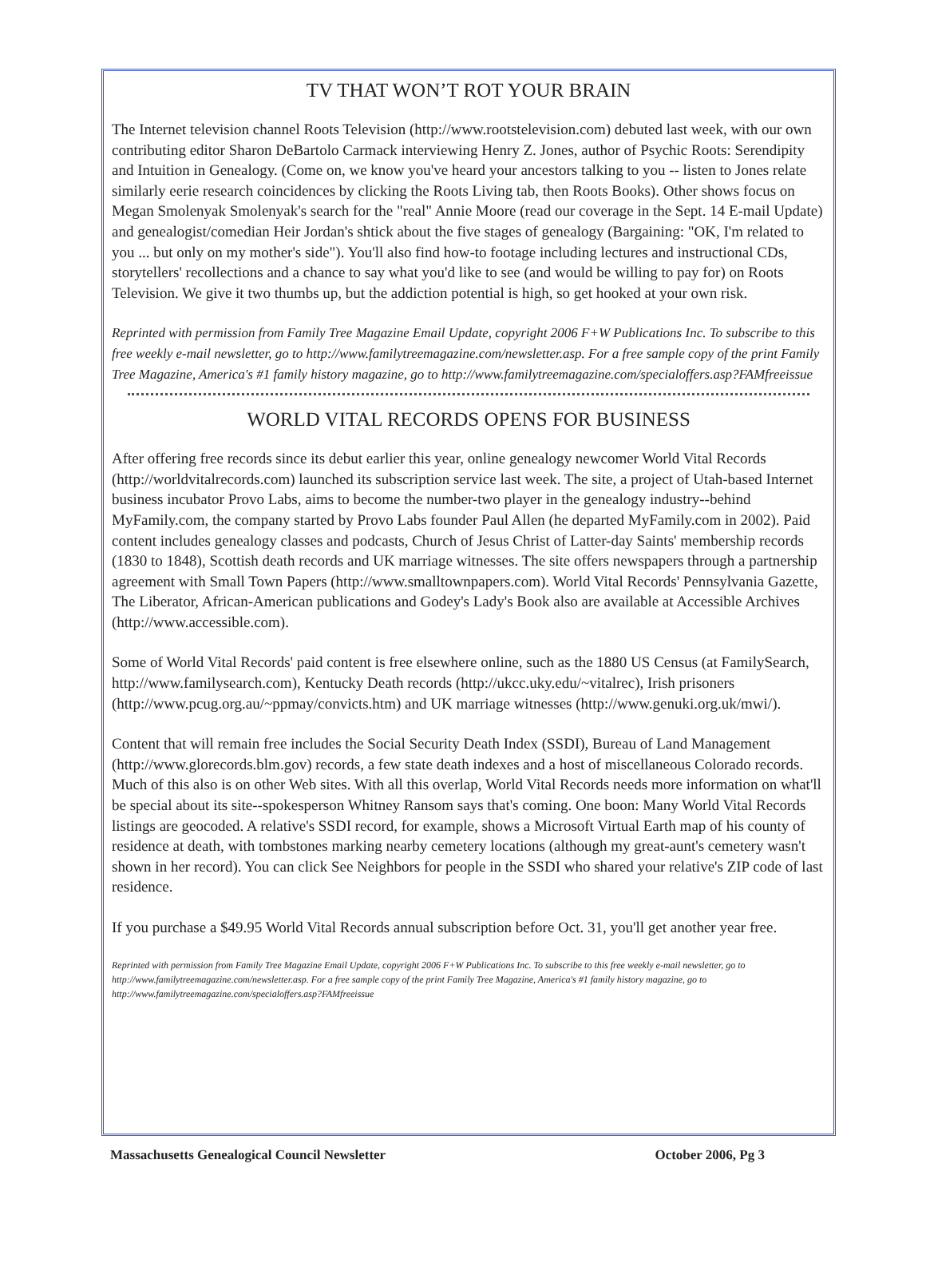TV THAT WON’T ROT YOUR BRAIN
The Internet television channel Roots Television (http://www.rootstelevision.com) debuted last week, with our own contributing editor Sharon DeBartolo Carmack interviewing Henry Z. Jones, author of Psychic Roots: Serendipity and Intuition in Genealogy. (Come on, we know you've heard your ancestors talking to you -- listen to Jones relate similarly eerie research coincidences by clicking the Roots Living tab, then Roots Books). Other shows focus on Megan Smolenyak Smolenyak's search for the "real" Annie Moore (read our coverage in the Sept. 14 E-mail Update) and genealogist/comedian Heir Jordan's shtick about the five stages of genealogy (Bargaining: "OK, I'm related to you ... but only on my mother's side"). You'll also find how-to footage including lectures and instructional CDs, storytellers' recollections and a chance to say what you'd like to see (and would be willing to pay for) on Roots Television. We give it two thumbs up, but the addiction potential is high, so get hooked at your own risk.
Reprinted with permission from Family Tree Magazine Email Update, copyright 2006 F+W Publications Inc. To subscribe to this free weekly e-mail newsletter, go to http://www.familytreemagazine.com/newsletter.asp. For a free sample copy of the print Family Tree Magazine, America's #1 family history magazine, go to http://www.familytreemagazine.com/specialoffers.asp?FAMfreeissue
WORLD VITAL RECORDS OPENS FOR BUSINESS
After offering free records since its debut earlier this year, online genealogy newcomer World Vital Records (http://worldvitalrecords.com) launched its subscription service last week. The site, a project of Utah-based Internet business incubator Provo Labs, aims to become the number-two player in the genealogy industry--behind MyFamily.com, the company started by Provo Labs founder Paul Allen (he departed MyFamily.com in 2002). Paid content includes genealogy classes and podcasts, Church of Jesus Christ of Latter-day Saints' membership records (1830 to 1848), Scottish death records and UK marriage witnesses. The site offers newspapers through a partnership agreement with Small Town Papers (http://www.smalltownpapers.com). World Vital Records' Pennsylvania Gazette, The Liberator, African-American publications and Godey's Lady's Book also are available at Accessible Archives (http://www.accessible.com).
Some of World Vital Records' paid content is free elsewhere online, such as the 1880 US Census (at FamilySearch, http://www.familysearch.com), Kentucky Death records (http://ukcc.uky.edu/~vitalrec), Irish prisoners (http://www.pcug.org.au/~ppmay/convicts.htm) and UK marriage witnesses (http://www.genuki.org.uk/mwi/).
Content that will remain free includes the Social Security Death Index (SSDI), Bureau of Land Management (http://www.glorecords.blm.gov) records, a few state death indexes and a host of miscellaneous Colorado records. Much of this also is on other Web sites. With all this overlap, World Vital Records needs more information on what'll be special about its site--spokesperson Whitney Ransom says that's coming. One boon: Many World Vital Records listings are geocoded. A relative's SSDI record, for example, shows a Microsoft Virtual Earth map of his county of residence at death, with tombstones marking nearby cemetery locations (although my great-aunt's cemetery wasn't shown in her record). You can click See Neighbors for people in the SSDI who shared your relative's ZIP code of last residence.
If you purchase a $49.95 World Vital Records annual subscription before Oct. 31, you'll get another year free.
Reprinted with permission from Family Tree Magazine Email Update, copyright 2006 F+W Publications Inc. To subscribe to this free weekly e-mail newsletter, go to http://www.familytreemagazine.com/newsletter.asp. For a free sample copy of the print Family Tree Magazine, America's #1 family history magazine, go to http://www.familytreemagazine.com/specialoffers.asp?FAMfreeissue
Massachusetts Genealogical Council Newsletter October 2006, Pg 3